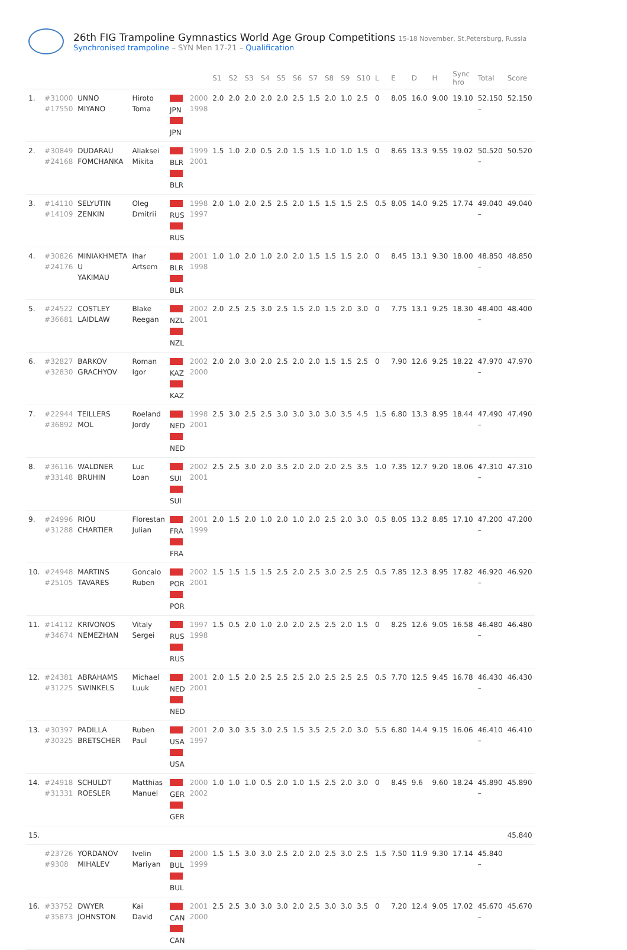26th FIG Trampoline Gymnastics World Age Group Competitions 15-18 November, St.Petersburg, Russia
Synchronised trampoline – SYN Men 17-21 – Qualification
| | | | | | | S1 | S2 | S3 | S4 | S5 | S6 | S7 | S8 | S9 | S10 | L | E | D | H | Sync hro | Total | Score |
| --- | --- | --- | --- | --- | --- | --- | --- | --- | --- | --- | --- | --- | --- | --- | --- | --- | --- | --- | --- | --- | --- | --- |
| 1. | #31000 #17550 | UNNO MIYANO | Hiroto Toma | JPN JPN | 2000 1998 | 2.0 | 2.0 | 2.0 | 2.0 | 2.0 | 2.5 | 1.5 | 2.0 | 1.0 | 2.5 | 0 | 8.05 | 16.0 | 9.00 | 19.10 | 52.150 – | 52.150 |
| 2. | #30849 #24168 | DUDARAU FOMCHANKA | Aliaksei Mikita | BLR BLR | 1999 2001 | 1.5 | 1.0 | 2.0 | 0.5 | 2.0 | 1.5 | 1.5 | 1.0 | 1.0 | 1.5 | 0 | 8.65 | 13.3 | 9.55 | 19.02 | 50.520 – | 50.520 |
| 3. | #14110 #14109 | SELYUTIN ZENKIN | Oleg Dmitrii | RUS RUS | 1998 1997 | 2.0 | 1.0 | 2.0 | 2.5 | 2.5 | 2.0 | 1.5 | 1.5 | 1.5 | 2.5 | 0.5 | 8.05 | 14.0 | 9.25 | 17.74 | 49.040 – | 49.040 |
| 4. | #30826 #24176 | MINIAKHMETA U YAKIMAU | Ihar Artsem | BLR BLR | 2001 1998 | 1.0 | 1.0 | 2.0 | 1.0 | 2.0 | 2.0 | 1.5 | 1.5 | 1.5 | 2.0 | 0 | 8.45 | 13.1 | 9.30 | 18.00 | 48.850 – | 48.850 |
| 5. | #24522 #36681 | COSTLEY LAIDLAW | Blake Reegan | NZL NZL | 2002 2001 | 2.0 | 2.5 | 2.5 | 3.0 | 2.5 | 1.5 | 2.0 | 1.5 | 2.0 | 3.0 | 0 | 7.75 | 13.1 | 9.25 | 18.30 | 48.400 – | 48.400 |
| 6. | #32827 #32830 | BARKOV GRACHYOV | Roman Igor | KAZ KAZ | 2002 2000 | 2.0 | 2.0 | 3.0 | 2.0 | 2.5 | 2.0 | 2.0 | 1.5 | 1.5 | 2.5 | 0 | 7.90 | 12.6 | 9.25 | 18.22 | 47.970 – | 47.970 |
| 7. | #22944 #36892 | TEILLERS MOL | Roeland Jordy | NED NED | 1998 2001 | 2.5 | 3.0 | 2.5 | 2.5 | 3.0 | 3.0 | 3.0 | 3.0 | 3.5 | 4.5 | 1.5 | 6.80 | 13.3 | 8.95 | 18.44 | 47.490 – | 47.490 |
| 8. | #36116 #33148 | WALDNER BRUHIN | Luc Loan | SUI SUI | 2002 2001 | 2.5 | 2.5 | 3.0 | 2.0 | 3.5 | 2.0 | 2.0 | 2.0 | 2.5 | 3.5 | 1.0 | 7.35 | 12.7 | 9.20 | 18.06 | 47.310 – | 47.310 |
| 9. | #24996 #31288 | RIOU CHARTIER | Florestan Julian | FRA FRA | 2001 1999 | 2.0 | 1.5 | 2.0 | 1.0 | 2.0 | 1.0 | 2.0 | 2.5 | 2.0 | 3.0 | 0.5 | 8.05 | 13.2 | 8.85 | 17.10 | 47.200 – | 47.200 |
| 10. | #24948 #25105 | MARTINS TAVARES | Goncalo Ruben | POR POR | 2002 2001 | 1.5 | 1.5 | 1.5 | 1.5 | 2.5 | 2.0 | 2.5 | 3.0 | 2.5 | 2.5 | 0.5 | 7.85 | 12.3 | 8.95 | 17.82 | 46.920 – | 46.920 |
| 11. | #14112 #34674 | KRIVONOS NEMEZHAN | Vitaly Sergei | RUS RUS | 1997 1998 | 1.5 | 0.5 | 2.0 | 1.0 | 2.0 | 2.0 | 2.5 | 2.5 | 2.0 | 1.5 | 0 | 8.25 | 12.6 | 9.05 | 16.58 | 46.480 – | 46.480 |
| 12. | #24381 #31225 | ABRAHAMS SWINKELS | Michael Luuk | NED NED | 2001 2001 | 2.0 | 1.5 | 2.0 | 2.5 | 2.5 | 2.5 | 2.0 | 2.5 | 2.5 | 2.5 | 0.5 | 7.70 | 12.5 | 9.45 | 16.78 | 46.430 – | 46.430 |
| 13. | #30397 #30325 | PADILLA BRETSCHER | Ruben Paul | USA USA | 2001 1997 | 2.0 | 3.0 | 3.5 | 3.0 | 2.5 | 1.5 | 3.5 | 2.5 | 2.0 | 3.0 | 5.5 | 6.80 | 14.4 | 9.15 | 16.06 | 46.410 – | 46.410 |
| 14. | #24918 #31331 | SCHULDT ROESLER | Matthias Manuel | GER GER | 2000 2002 | 1.0 | 1.0 | 1.0 | 0.5 | 2.0 | 1.0 | 1.5 | 2.5 | 2.0 | 3.0 | 0 | 8.45 | 9.6 | 9.60 | 18.24 | 45.890 – | 45.890 |
| 15. | | | | | | | | | | | | | | | | | | | | | | 45.840 |
| | #23726 #9308 | YORDANOV MIHALEV | Ivelin Mariyan | BUL BUL | 2000 1999 | 1.5 | 1.5 | 3.0 | 3.0 | 2.5 | 2.0 | 2.0 | 2.5 | 3.0 | 2.5 | 1.5 | 7.50 | 11.9 | 9.30 | 17.14 | 45.840 – | |
| 16. | #33752 #35873 | DWYER JOHNSTON | Kai David | CAN CAN | 2001 2000 | 2.5 | 2.5 | 3.0 | 3.0 | 3.0 | 2.0 | 2.5 | 3.0 | 3.0 | 3.5 | 0 | 7.20 | 12.4 | 9.05 | 17.02 | 45.670 – | 45.670 |